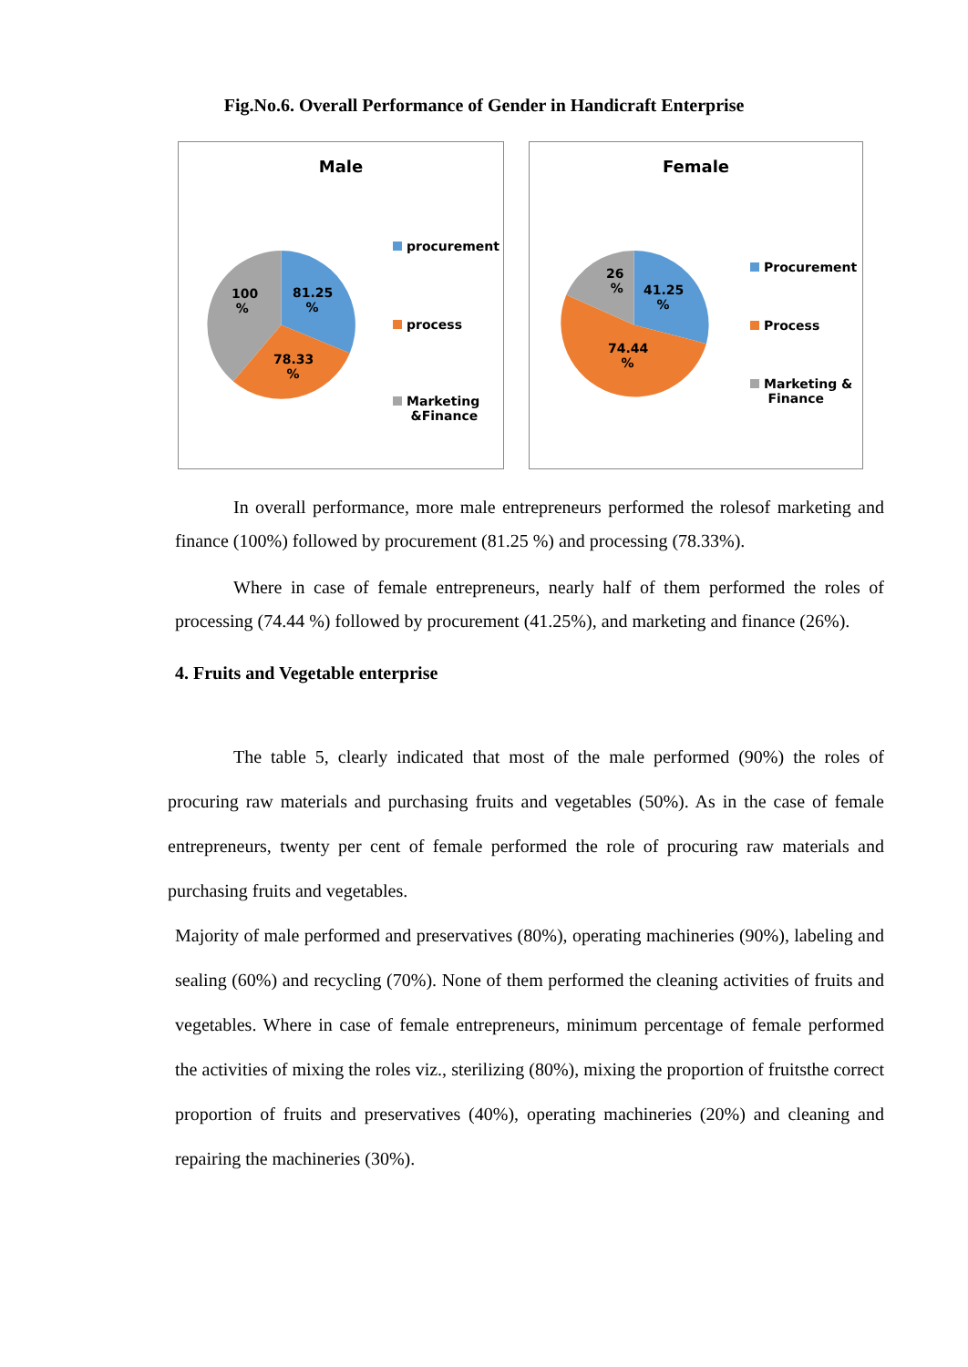Fig.No.6. Overall Performance of Gender in Handicraft Enterprise
Male
100
%
81.25
%
78.33
%
procurement
process
Marketing
&Finance
Female
26
%
41.25
%
74.44
%
Procurement
Process
Marketing &
Finance
In overall performance, more male entrepreneurs performed the rolesof marketing and finance (100%) followed by procurement (81.25 %) and processing (78.33%).
Where in case of female entrepreneurs, nearly half of them performed the roles of processing (74.44 %) followed by procurement (41.25%), and marketing and finance (26%).
4. Fruits and Vegetable enterprise
The table 5, clearly indicated that most of the male performed (90%) the roles of procuring raw materials and purchasing fruits and vegetables (50%). As in the case of female entrepreneurs, twenty per cent of female performed the role of procuring raw materials and purchasing fruits and vegetables.
Majority of male performed and preservatives (80%), operating machineries (90%), labeling and sealing (60%) and recycling (70%). None of them performed the cleaning activities of fruits and vegetables. Where in case of female entrepreneurs, minimum percentage of female performed the activities of mixing the roles viz., sterilizing (80%), mixing the proportion of fruitsthe correct proportion of fruits and preservatives (40%), operating machineries (20%) and cleaning and repairing the machineries (30%).